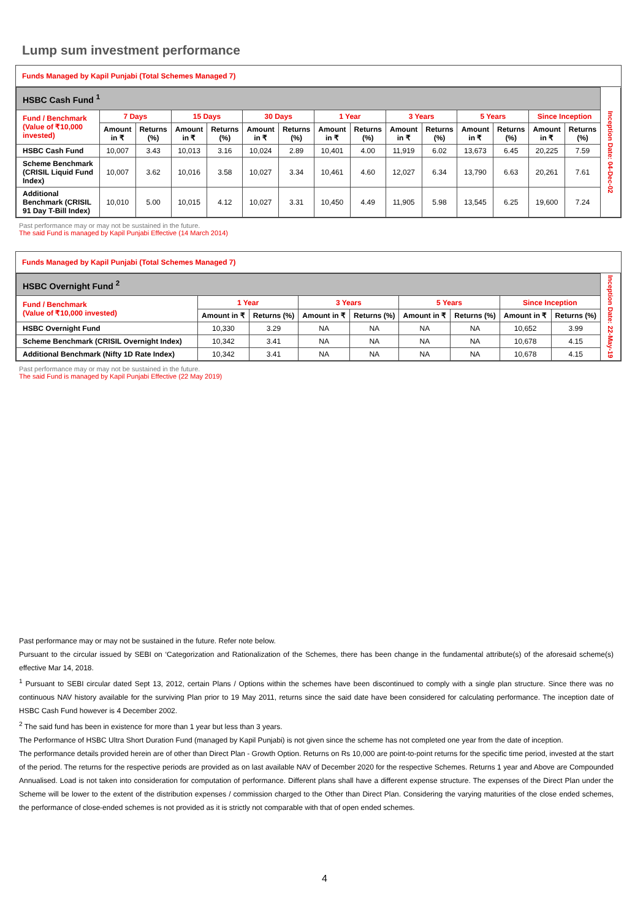Lump sum investment performance
Funds Managed by Kapil Punjabi (Total Schemes Managed 7)
| HSBC Cash Fund <sup>1</sup> | | | | | | | | | | | | | | | Inception Date: 04-Dec-02 |
| Fund / Benchmark (Value of ₹10,000 invested) | 7 Days | | 15 Days | | 30 Days | | 1 Year | | 3 Years | | 5 Years | | Since Inception | | |
| | Amount in ₹ | Returns (%) | Amount in ₹ | Returns (%) | Amount in ₹ | Returns (%) | Amount in ₹ | Returns (%) | Amount in ₹ | Returns (%) | Amount in ₹ | Returns (%) | Amount in ₹ | Returns (%) | |
| HSBC Cash Fund | 10,007 | 3.43 | 10,013 | 3.16 | 10,024 | 2.89 | 10,401 | 4.00 | 11,919 | 6.02 | 13,673 | 6.45 | 20,225 | 7.59 | |
| Scheme Benchmark (CRISIL Liquid Fund Index) | 10,007 | 3.62 | 10,016 | 3.58 | 10,027 | 3.34 | 10,461 | 4.60 | 12,027 | 6.34 | 13,790 | 6.63 | 20,261 | 7.61 | |
| Additional Benchmark (CRISIL 91 Day T-Bill Index) | 10,010 | 5.00 | 10,015 | 4.12 | 10,027 | 3.31 | 10,450 | 4.49 | 11,905 | 5.98 | 13,545 | 6.25 | 19,600 | 7.24 | |
Past performance may or may not be sustained in the future.
The said Fund is managed by Kapil Punjabi Effective (14 March 2014)
Funds Managed by Kapil Punjabi (Total Schemes Managed 7)
| HSBC Overnight Fund <sup>2</sup> | | | | | | | | | Inception Date: 22-May-19 |
| Fund / Benchmark (Value of ₹10,000 invested) | 1 Year | | 3 Years | | 5 Years | | Since Inception | | |
| | Amount in ₹ | Returns (%) | Amount in ₹ | Returns (%) | Amount in ₹ | Returns (%) | Amount in ₹ | Returns (%) | |
| HSBC Overnight Fund | 10,330 | 3.29 | NA | NA | NA | NA | 10,652 | 3.99 | |
| Scheme Benchmark (CRISIL Overnight Index) | 10,342 | 3.41 | NA | NA | NA | NA | 10,678 | 4.15 | |
| Additional Benchmark (Nifty 1D Rate Index) | 10,342 | 3.41 | NA | NA | NA | NA | 10,678 | 4.15 | |
Past performance may or may not be sustained in the future.
The said Fund is managed by Kapil Punjabi Effective (22 May 2019)
Past performance may or may not be sustained in the future. Refer note below.
Pursuant to the circular issued by SEBI on ‘Categorization and Rationalization of the Schemes, there has been change in the fundamental attribute(s) of the aforesaid scheme(s) effective Mar 14, 2018.
<sup>1</sup> Pursuant to SEBI circular dated Sept 13, 2012, certain Plans / Options within the schemes have been discontinued to comply with a single plan structure. Since there was no continuous NAV history available for the surviving Plan prior to 19 May 2011, returns since the said date have been considered for calculating performance. The inception date of HSBC Cash Fund however is 4 December 2002.
<sup>2</sup> The said fund has been in existence for more than 1 year but less than 3 years.
The Performance of HSBC Ultra Short Duration Fund (managed by Kapil Punjabi) is not given since the scheme has not completed one year from the date of inception.
The performance details provided herein are of other than Direct Plan - Growth Option. Returns on Rs 10,000 are point-to-point returns for the specific time period, invested at the start of the period. The returns for the respective periods are provided as on last available NAV of December 2020 for the respective Schemes. Returns 1 year and Above are Compounded Annualised. Load is not taken into consideration for computation of performance. Different plans shall have a different expense structure. The expenses of the Direct Plan under the Scheme will be lower to the extent of the distribution expenses / commission charged to the Other than Direct Plan. Considering the varying maturities of the close ended schemes, the performance of close-ended schemes is not provided as it is strictly not comparable with that of open ended schemes.
4